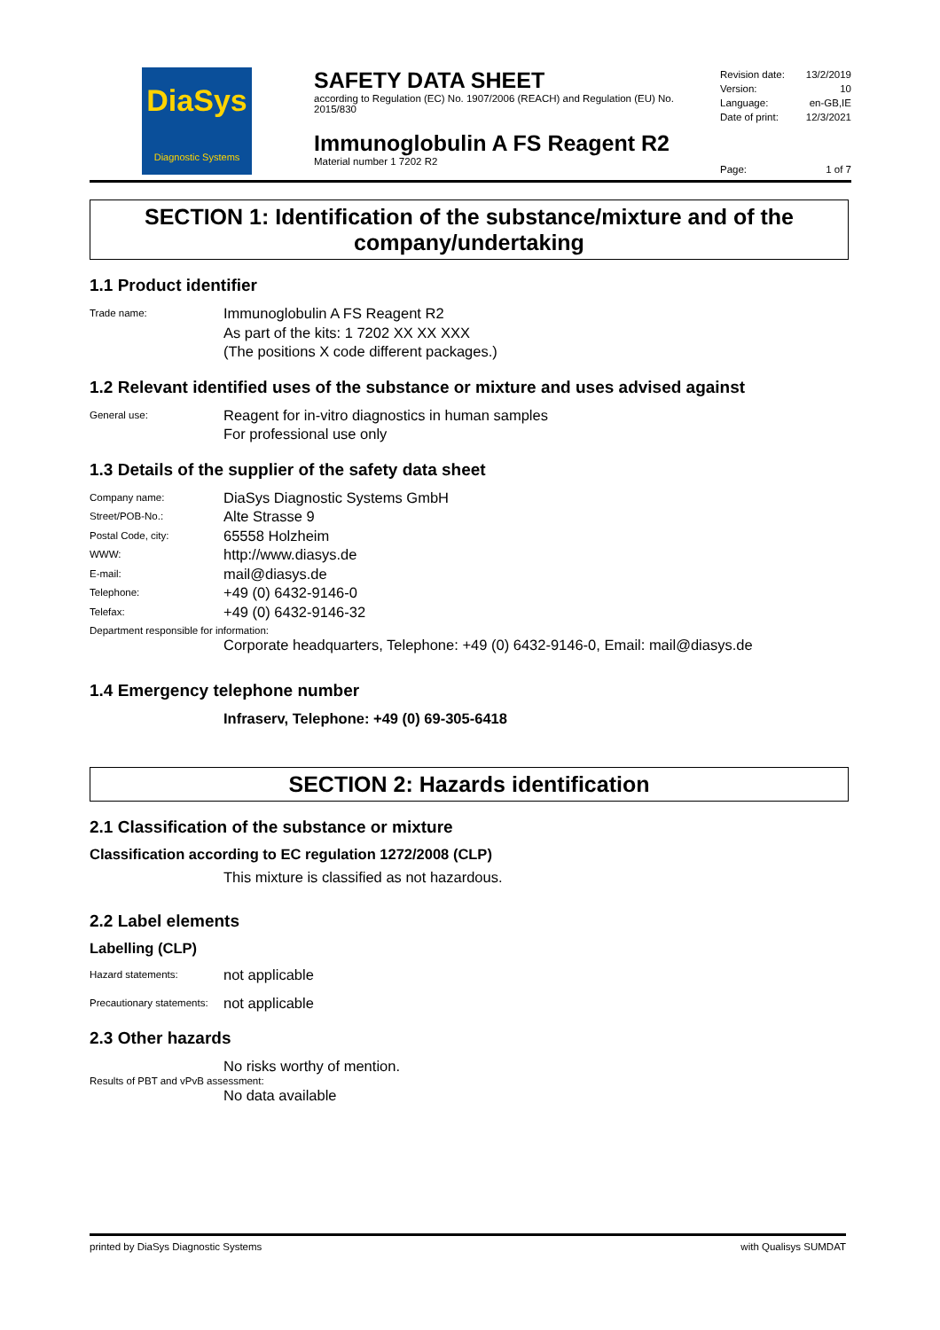DiaSys
Diagnostic Systems
SAFETY DATA SHEET
according to Regulation (EC) No. 1907/2006 (REACH) and Regulation (EU) No. 2015/830
Immunoglobulin A FS Reagent R2
Material number 1 7202 R2
Revision date: 13/2/2019
Version: 10
Language: en-GB,IE
Date of print: 12/3/2021
Page: 1 of 7
SECTION 1: Identification of the substance/mixture and of the company/undertaking
1.1 Product identifier
Trade name:
Immunoglobulin A FS Reagent R2
As part of the kits: 1 7202 XX XX XXX
(The positions X code different packages.)
1.2 Relevant identified uses of the substance or mixture and uses advised against
General use:
Reagent for in-vitro diagnostics in human samples
For professional use only
1.3 Details of the supplier of the safety data sheet
Company name:
DiaSys Diagnostic Systems GmbH
Street/POB-No.:
Alte Strasse 9
Postal Code, city:
65558 Holzheim
WWW:
http://www.diasys.de
E-mail:
mail@diasys.de
Telephone:
+49 (0) 6432-9146-0
Telefax:
+49 (0) 6432-9146-32
Department responsible for information:
Corporate headquarters, Telephone: +49 (0) 6432-9146-0, Email: mail@diasys.de
1.4 Emergency telephone number
Infraserv, Telephone: +49 (0) 69-305-6418
SECTION 2: Hazards identification
2.1 Classification of the substance or mixture
Classification according to EC regulation 1272/2008 (CLP)
This mixture is classified as not hazardous.
2.2 Label elements
Labelling (CLP)
Hazard statements:
not applicable
Precautionary statements:
not applicable
2.3 Other hazards
No risks worthy of mention.
Results of PBT and vPvB assessment:
No data available
printed by DiaSys Diagnostic Systems with Qualisys SUMDAT